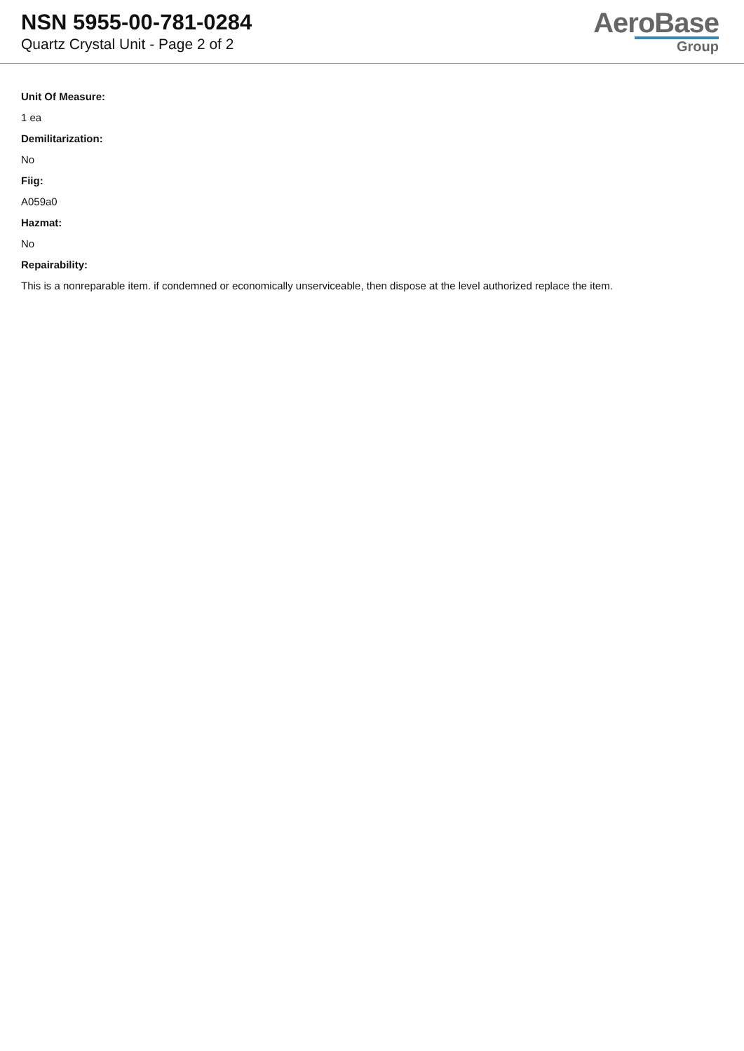NSN 5955-00-781-0284
Quartz Crystal Unit - Page 2 of 2
AeroBase
Group
Unit Of Measure:
1 ea
Demilitarization:
No
Fiig:
A059a0
Hazmat:
No
Repairability:
This is a nonreparable item. if condemned or economically unserviceable, then dispose at the level authorized replace the item.